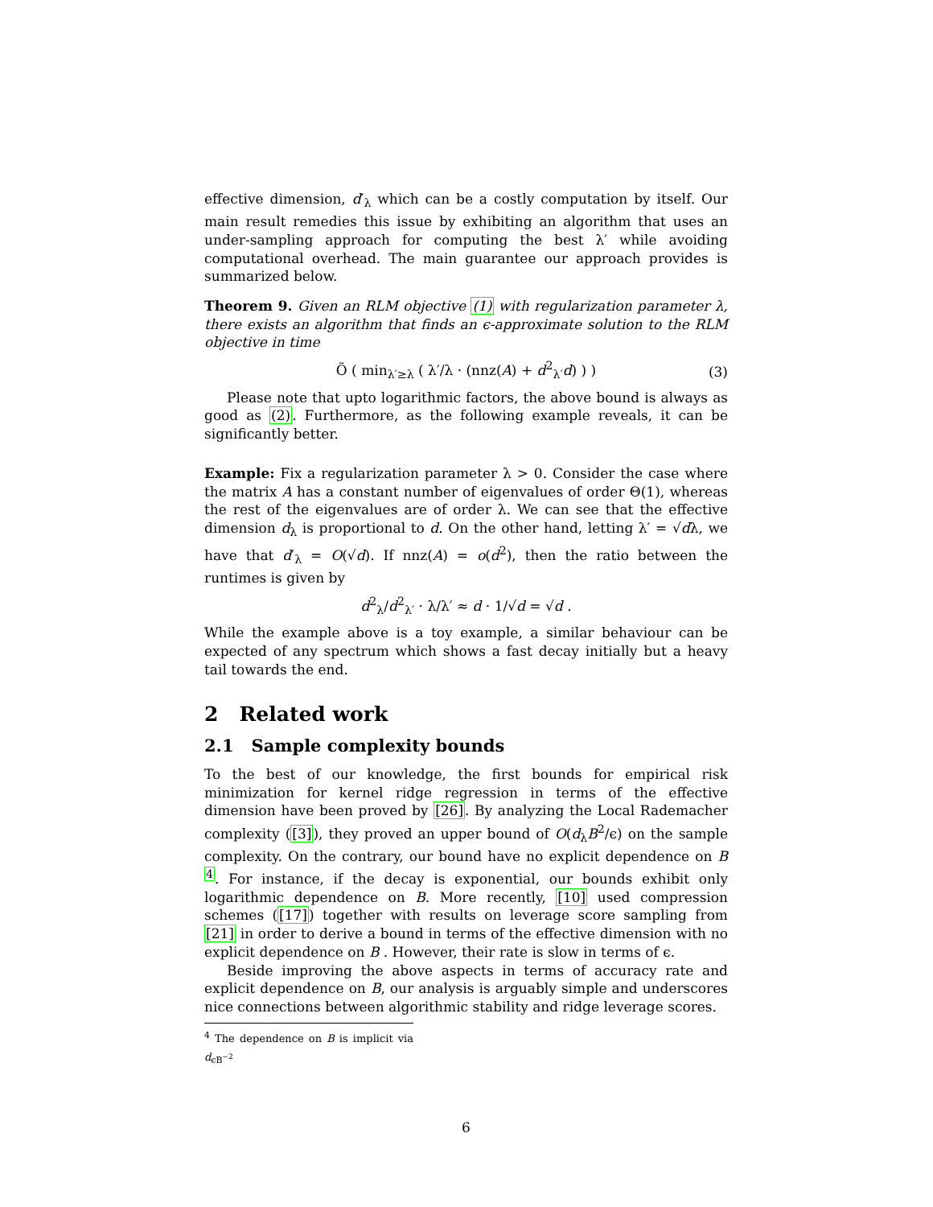effective dimension, d′<sub>λ</sub> which can be a costly computation by itself. Our main result remedies this issue by exhibiting an algorithm that uses an under-sampling approach for computing the best λ′ while avoiding computational overhead. The main guarantee our approach provides is summarized below.
Theorem 9. Given an RLM objective (1) with regularization parameter λ, there exists an algorithm that finds an ϵ-approximate solution to the RLM objective in time
Õ ( min<sub>λ′≥λ</sub> ( λ′/λ · (nnz(A) + d<sup>2</sup><sub>λ′</sub>d) ) ) (3)
Please note that upto logarithmic factors, the above bound is always as good as (2). Furthermore, as the following example reveals, it can be significantly better.
Example: Fix a regularization parameter λ > 0. Consider the case where the matrix A has a constant number of eigenvalues of order Θ(1), whereas the rest of the eigenvalues are of order λ. We can see that the effective dimension d<sub>λ</sub> is proportional to d. On the other hand, letting λ′ = √dλ, we have that d′<sub>λ</sub> = O(√d). If nnz(A) = o(d<sup>2</sup>), then the ratio between the runtimes is given by
d<sup>2</sup><sub>λ</sub>/d<sup>2</sup><sub>λ′</sub> · λ/λ′ ≈ d · 1/√d = √d .
While the example above is a toy example, a similar behaviour can be expected of any spectrum which shows a fast decay initially but a heavy tail towards the end.
2 Related work
2.1 Sample complexity bounds
To the best of our knowledge, the first bounds for empirical risk minimization for kernel ridge regression in terms of the effective dimension have been proved by [26]. By analyzing the Local Rademacher complexity ([3]), they proved an upper bound of O(d<sub>λ</sub>B<sup>2</sup>/ϵ) on the sample complexity. On the contrary, our bound have no explicit dependence on B <sup>4</sup>. For instance, if the decay is exponential, our bounds exhibit only logarithmic dependence on B. More recently, [10] used compression schemes ([17]) together with results on leverage score sampling from [21] in order to derive a bound in terms of the effective dimension with no explicit dependence on B . However, their rate is slow in terms of ϵ.
Beside improving the above aspects in terms of accuracy rate and explicit dependence on B, our analysis is arguably simple and underscores nice connections between algorithmic stability and ridge leverage scores.
<sup>4</sup> The dependence on B is implicit via d<sub>ϵB<sup>−2</sup></sub>
6